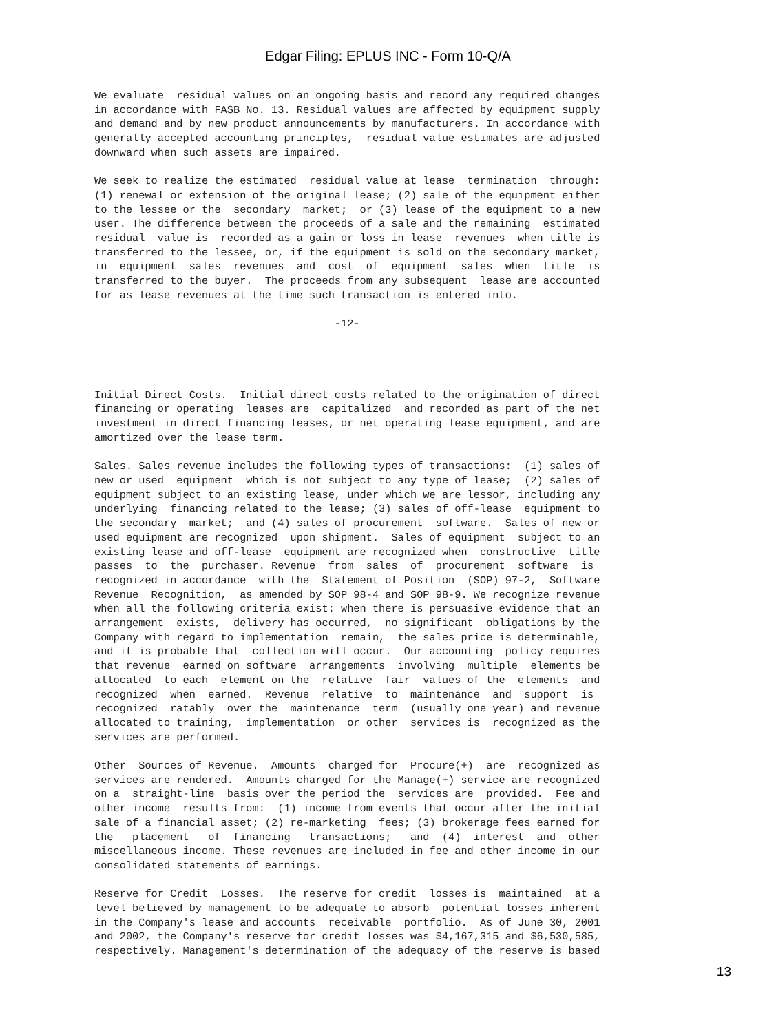Edgar Filing: EPLUS INC - Form 10-Q/A
We evaluate residual values on an ongoing basis and record any required changes in accordance with FASB No. 13. Residual values are affected by equipment supply and demand and by new product announcements by manufacturers. In accordance with generally accepted accounting principles, residual value estimates are adjusted downward when such assets are impaired. We seek to realize the estimated residual value at lease termination through: (1) renewal or extension of the original lease; (2) sale of the equipment either to the lessee or the secondary market; or (3) lease of the equipment to a new user. The difference between the proceeds of a sale and the remaining estimated residual value is recorded as a gain or loss in lease revenues when title is transferred to the lessee, or, if the equipment is sold on the secondary market, in equipment sales revenues and cost of equipment sales when title is transferred to the buyer. The proceeds from any subsequent lease are accounted for as lease revenues at the time such transaction is entered into. -12- Initial Direct Costs. Initial direct costs related to the origination of direct financing or operating leases are capitalized and recorded as part of the net investment in direct financing leases, or net operating lease equipment, and are amortized over the lease term. Sales. Sales revenue includes the following types of transactions: (1) sales of new or used equipment which is not subject to any type of lease; (2) sales of equipment subject to an existing lease, under which we are lessor, including any underlying financing related to the lease; (3) sales of off-lease equipment to the secondary market; and (4) sales of procurement software. Sales of new or used equipment are recognized upon shipment. Sales of equipment subject to an existing lease and off-lease equipment are recognized when constructive title passes to the purchaser. Revenue from sales of procurement software is recognized in accordance with the Statement of Position (SOP) 97-2, Software Revenue Recognition, as amended by SOP 98-4 and SOP 98-9. We recognize revenue when all the following criteria exist: when there is persuasive evidence that an arrangement exists, delivery has occurred, no significant obligations by the Company with regard to implementation remain, the sales price is determinable, and it is probable that collection will occur. Our accounting policy requires that revenue earned on software arrangements involving multiple elements be allocated to each element on the relative fair values of the elements and recognized when earned. Revenue relative to maintenance and support is recognized ratably over the maintenance term (usually one year) and revenue allocated to training, implementation or other services is recognized as the services are performed. Other Sources of Revenue. Amounts charged for Procure(+) are recognized as services are rendered. Amounts charged for the Manage(+) service are recognized on a straight-line basis over the period the services are provided. Fee and other income results from: (1) income from events that occur after the initial sale of a financial asset; (2) re-marketing fees; (3) brokerage fees earned for the placement of financing transactions; and (4) interest and other miscellaneous income. These revenues are included in fee and other income in our consolidated statements of earnings. Reserve for Credit Losses. The reserve for credit losses is maintained at a level believed by management to be adequate to absorb potential losses inherent in the Company's lease and accounts receivable portfolio. As of June 30, 2001 and 2002, the Company's reserve for credit losses was $4,167,315 and $6,530,585, respectively. Management's determination of the adequacy of the reserve is based
13